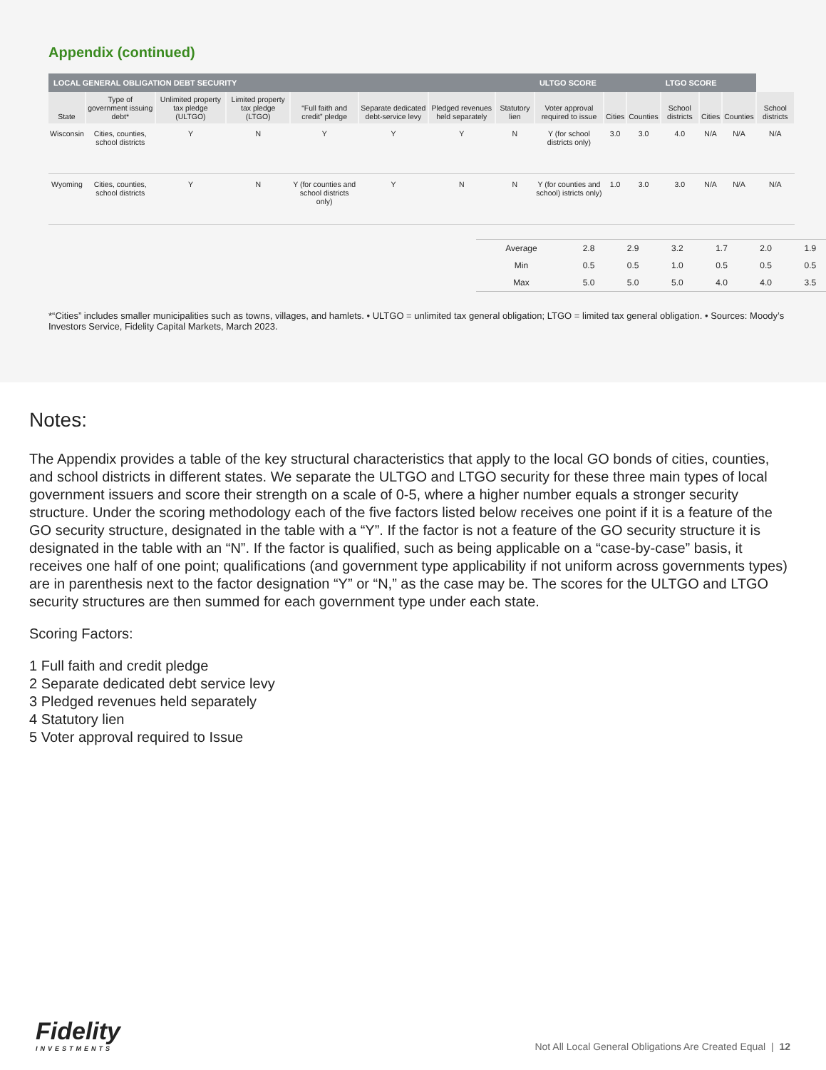Appendix (continued)
| LOCAL GENERAL OBLIGATION DEBT SECURITY | | | | | | | | ULTGO SCORE | | | LTGO SCORE | | | |
| --- | --- | --- | --- | --- | --- | --- | --- | --- | --- | --- | --- | --- | --- | --- |
| State | Type of government issuing debt* | Unlimited property tax pledge (ULTGO) | Limited property tax pledge (LTGO) | “Full faith and credit” pledge | Separate dedicated debt-service levy | Pledged revenues held separately | Statutory lien | Voter approval required to issue | Cities | Counties | School districts | Cities | Counties | School districts |
| Wisconsin | Cities, counties, school districts | Y | N | Y | Y | Y | N | Y (for school districts only) | 3.0 | 3.0 | 4.0 | N/A | N/A | N/A |
| Wyoming | Cities, counties, school districts | Y | N | Y (for counties and school districts only) | Y | N | N | Y (for counties and school) istricts only) | 1.0 | 3.0 | 3.0 | N/A | N/A | N/A |
| Average | 2.8 | 2.9 | 3.2 | 1.7 | 2.0 | 1.9 |
| Min | 0.5 | 0.5 | 1.0 | 0.5 | 0.5 | 0.5 |
| Max | 5.0 | 5.0 | 5.0 | 4.0 | 4.0 | 3.5 |
*“Cities” includes smaller municipalities such as towns, villages, and hamlets. • ULTGO = unlimited tax general obligation; LTGO = limited tax general obligation. • Sources: Moody’s Investors Service, Fidelity Capital Markets, March 2023.
Notes:
The Appendix provides a table of the key structural characteristics that apply to the local GO bonds of cities, counties, and school districts in different states. We separate the ULTGO and LTGO security for these three main types of local government issuers and score their strength on a scale of 0-5, where a higher number equals a stronger security structure. Under the scoring methodology each of the five factors listed below receives one point if it is a feature of the GO security structure, designated in the table with a “Y”. If the factor is not a feature of the GO security structure it is designated in the table with an “N”. If the factor is qualified, such as being applicable on a “case-by-case” basis, it receives one half of one point; qualifications (and government type applicability if not uniform across governments types) are in parenthesis next to the factor designation “Y” or “N,” as the case may be. The scores for the ULTGO and LTGO security structures are then summed for each government type under each state.
Scoring Factors:
1 Full faith and credit pledge
2 Separate dedicated debt service levy
3 Pledged revenues held separately
4 Statutory lien
5 Voter approval required to Issue
Fidelity
INVESTMENTS
Not All Local General Obligations Are Created Equal | 12